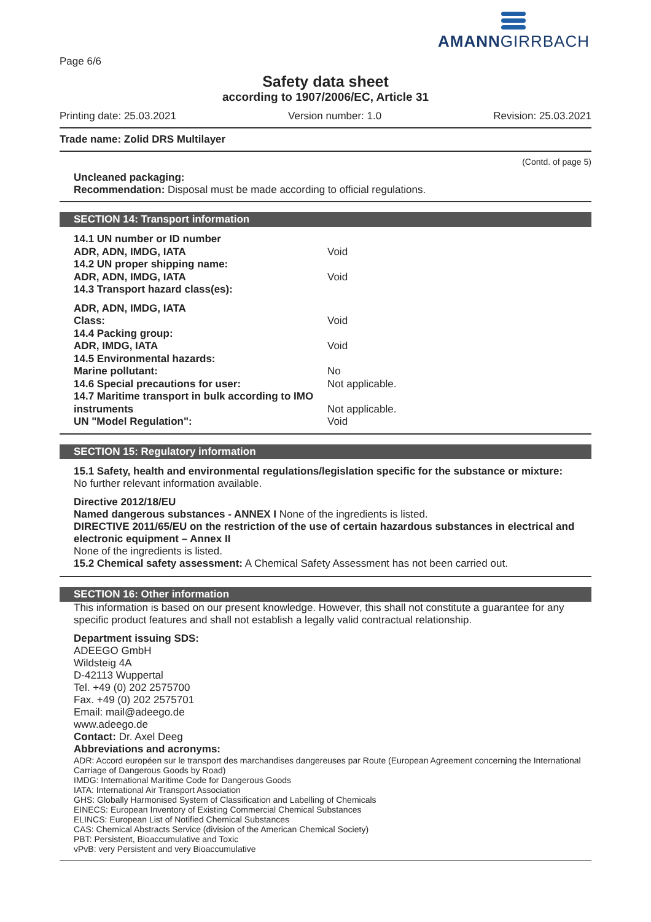AMANNGIRRBACH
Page 6/6
Safety data sheet
according to 1907/2006/EC, Article 31
Printing date: 25.03.2021 Version number: 1.0 Revision: 25.03.2021
Trade name: Zolid DRS Multilayer
(Contd. of page 5)
Uncleaned packaging:
Recommendation: Disposal must be made according to official regulations.
SECTION 14: Transport information
| 14.1 UN number or ID number | |
| ADR, ADN, IMDG, IATA | Void |
| 14.2 UN proper shipping name: | |
| ADR, ADN, IMDG, IATA | Void |
| 14.3 Transport hazard class(es): | |
| ADR, ADN, IMDG, IATA | |
| Class: | Void |
| 14.4 Packing group: | |
| ADR, IMDG, IATA | Void |
| 14.5 Environmental hazards: | |
| Marine pollutant: | No |
| 14.6 Special precautions for user: | Not applicable. |
| 14.7 Maritime transport in bulk according to IMO instruments | Not applicable. |
| UN "Model Regulation": | Void |
SECTION 15: Regulatory information
15.1 Safety, health and environmental regulations/legislation specific for the substance or mixture:
No further relevant information available.
Directive 2012/18/EU
Named dangerous substances - ANNEX I None of the ingredients is listed.
DIRECTIVE 2011/65/EU on the restriction of the use of certain hazardous substances in electrical and electronic equipment – Annex II
None of the ingredients is listed.
15.2 Chemical safety assessment: A Chemical Safety Assessment has not been carried out.
SECTION 16: Other information
This information is based on our present knowledge. However, this shall not constitute a guarantee for any specific product features and shall not establish a legally valid contractual relationship.
Department issuing SDS:
ADEEGO GmbH
Wildsteig 4A
D-42113 Wuppertal
Tel. +49 (0) 202 2575700
Fax. +49 (0) 202 2575701
Email: mail@adeego.de
www.adeego.de
Contact: Dr. Axel Deeg
Abbreviations and acronyms:
ADR: Accord européen sur le transport des marchandises dangereuses par Route (European Agreement concerning the International Carriage of Dangerous Goods by Road)
IMDG: International Maritime Code for Dangerous Goods
IATA: International Air Transport Association
GHS: Globally Harmonised System of Classification and Labelling of Chemicals
EINECS: European Inventory of Existing Commercial Chemical Substances
ELINCS: European List of Notified Chemical Substances
CAS: Chemical Abstracts Service (division of the American Chemical Society)
PBT: Persistent, Bioaccumulative and Toxic
vPvB: very Persistent and very Bioaccumulative